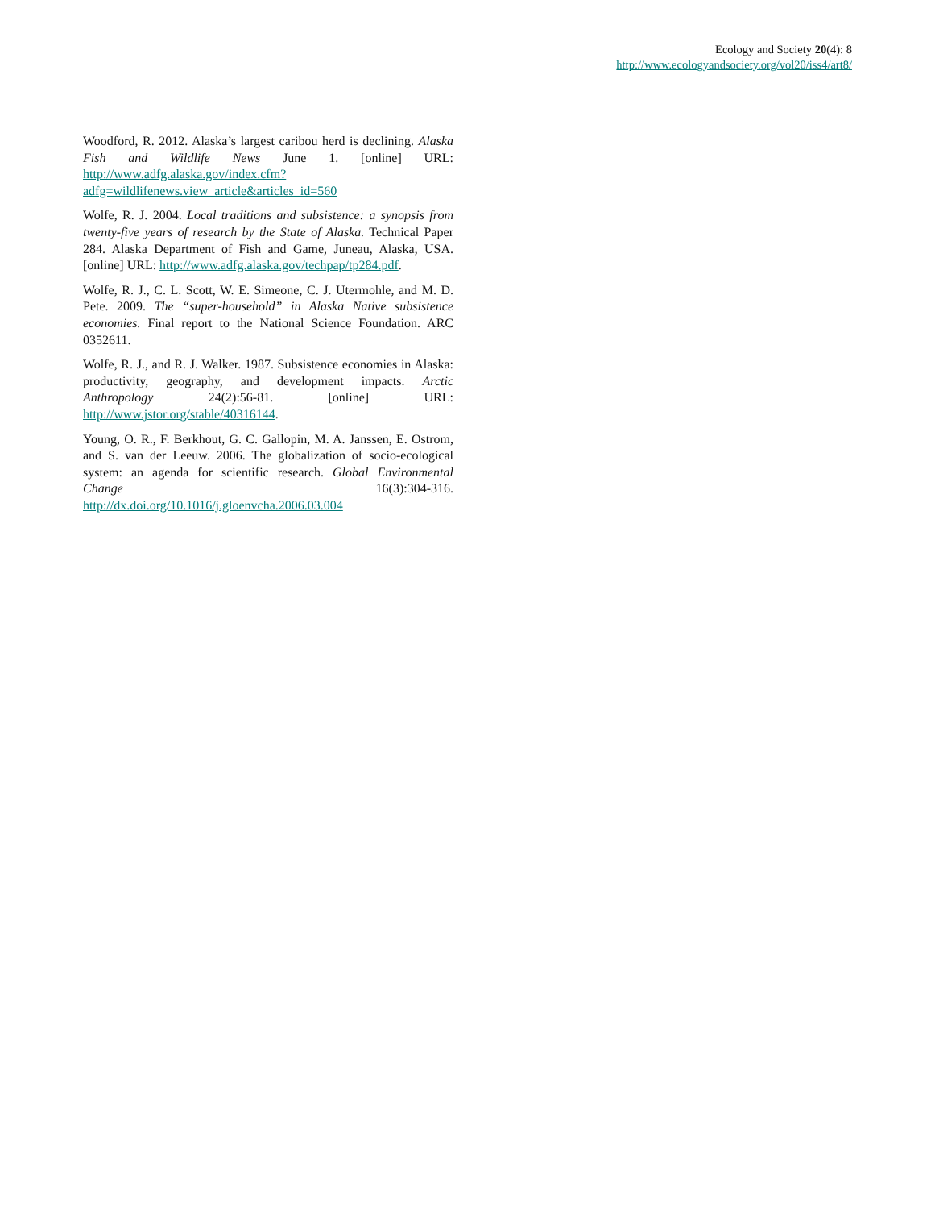Ecology and Society 20(4): 8
http://www.ecologyandsociety.org/vol20/iss4/art8/
Woodford, R. 2012. Alaska’s largest caribou herd is declining. Alaska Fish and Wildlife News June 1. [online] URL: http://www.adfg.alaska.gov/index.cfm?adfg=wildlifenews.view_article&articles_id=560
Wolfe, R. J. 2004. Local traditions and subsistence: a synopsis from twenty-five years of research by the State of Alaska. Technical Paper 284. Alaska Department of Fish and Game, Juneau, Alaska, USA. [online] URL: http://www.adfg.alaska.gov/techpap/tp284.pdf.
Wolfe, R. J., C. L. Scott, W. E. Simeone, C. J. Utermohle, and M. D. Pete. 2009. The “super-household” in Alaska Native subsistence economies. Final report to the National Science Foundation. ARC 0352611.
Wolfe, R. J., and R. J. Walker. 1987. Subsistence economies in Alaska: productivity, geography, and development impacts. Arctic Anthropology 24(2):56-81. [online] URL: http://www.jstor.org/stable/40316144.
Young, O. R., F. Berkhout, G. C. Gallopin, M. A. Janssen, E. Ostrom, and S. van der Leeuw. 2006. The globalization of socio-ecological system: an agenda for scientific research. Global Environmental Change 16(3):304-316. http://dx.doi.org/10.1016/j.gloenvcha.2006.03.004